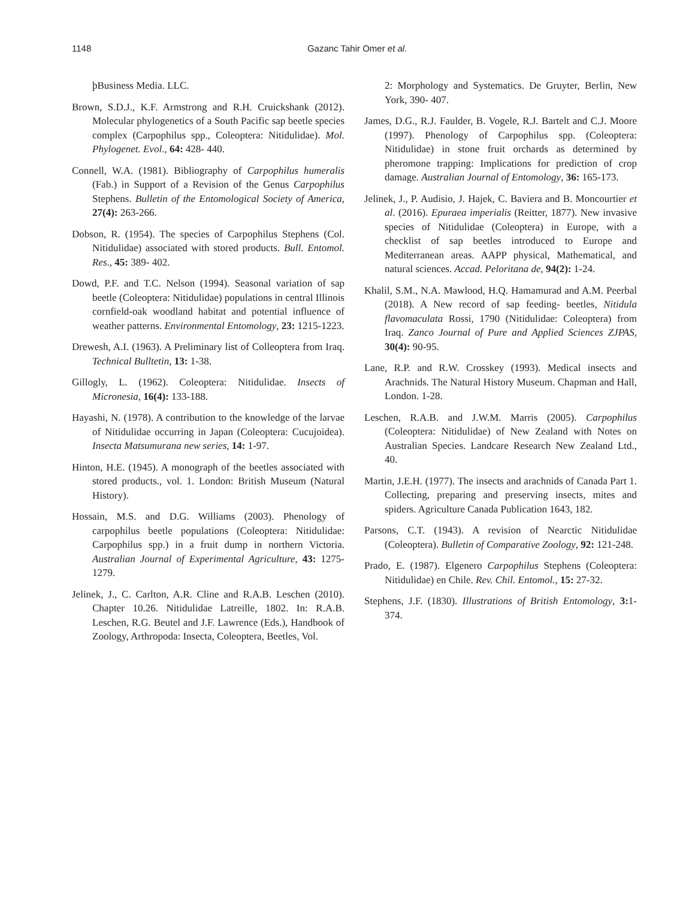1148 Gazanc Tahir Omer et al.
þBusiness Media. LLC.
Brown, S.D.J., K.F. Armstrong and R.H. Cruickshank (2012). Molecular phylogenetics of a South Pacific sap beetle species complex (Carpophilus spp., Coleoptera: Nitidulidae). Mol. Phylogenet. Evol., 64: 428- 440.
Connell, W.A. (1981). Bibliography of Carpophilus humeralis (Fab.) in Support of a Revision of the Genus Carpophilus Stephens. Bulletin of the Entomological Society of America, 27(4): 263-266.
Dobson, R. (1954). The species of Carpophilus Stephens (Col. Nitidulidae) associated with stored products. Bull. Entomol. Res., 45: 389- 402.
Dowd, P.F. and T.C. Nelson (1994). Seasonal variation of sap beetle (Coleoptera: Nitidulidae) populations in central Illinois cornfield-oak woodland habitat and potential influence of weather patterns. Environmental Entomology, 23: 1215-1223.
Drewesh, A.I. (1963). A Preliminary list of Colleoptera from Iraq. Technical Bulltetin, 13: 1-38.
Gillogly, L. (1962). Coleoptera: Nitidulidae. Insects of Micronesia, 16(4): 133-188.
Hayashi, N. (1978). A contribution to the knowledge of the larvae of Nitidulidae occurring in Japan (Coleoptera: Cucujoidea). Insecta Matsumurana new series, 14: 1-97.
Hinton, H.E. (1945). A monograph of the beetles associated with stored products., vol. 1. London: British Museum (Natural History).
Hossain, M.S. and D.G. Williams (2003). Phenology of carpophilus beetle populations (Coleoptera: Nitidulidae: Carpophilus spp.) in a fruit dump in northern Victoria. Australian Journal of Experimental Agriculture, 43: 1275-1279.
Jelinek, J., C. Carlton, A.R. Cline and R.A.B. Leschen (2010). Chapter 10.26. Nitidulidae Latreille, 1802. In: R.A.B. Leschen, R.G. Beutel and J.F. Lawrence (Eds.), Handbook of Zoology, Arthropoda: Insecta, Coleoptera, Beetles, Vol.
2: Morphology and Systematics. De Gruyter, Berlin, New York, 390- 407.
James, D.G., R.J. Faulder, B. Vogele, R.J. Bartelt and C.J. Moore (1997). Phenology of Carpophilus spp. (Coleoptera: Nitidulidae) in stone fruit orchards as determined by pheromone trapping: Implications for prediction of crop damage. Australian Journal of Entomology, 36: 165-173.
Jelinek, J., P. Audisio, J. Hajek, C. Baviera and B. Moncourtier et al. (2016). Epuraea imperialis (Reitter, 1877). New invasive species of Nitidulidae (Coleoptera) in Europe, with a checklist of sap beetles introduced to Europe and Mediterranean areas. AAPP physical, Mathematical, and natural sciences. Accad. Peloritana de, 94(2): 1-24.
Khalil, S.M., N.A. Mawlood, H.Q. Hamamurad and A.M. Peerbal (2018). A New record of sap feeding- beetles, Nitidula flavomaculata Rossi, 1790 (Nitidulidae: Coleoptera) from Iraq. Zanco Journal of Pure and Applied Sciences ZJPAS, 30(4): 90-95.
Lane, R.P. and R.W. Crosskey (1993). Medical insects and Arachnids. The Natural History Museum. Chapman and Hall, London. 1-28.
Leschen, R.A.B. and J.W.M. Marris (2005). Carpophilus (Coleoptera: Nitidulidae) of New Zealand with Notes on Australian Species. Landcare Research New Zealand Ltd., 40.
Martin, J.E.H. (1977). The insects and arachnids of Canada Part 1. Collecting, preparing and preserving insects, mites and spiders. Agriculture Canada Publication 1643, 182.
Parsons, C.T. (1943). A revision of Nearctic Nitidulidae (Coleoptera). Bulletin of Comparative Zoology, 92: 121-248.
Prado, E. (1987). Elgenero Carpophilus Stephens (Coleoptera: Nitidulidae) en Chile. Rev. Chil. Entomol., 15: 27-32.
Stephens, J.F. (1830). Illustrations of British Entomology, 3: 1-374.